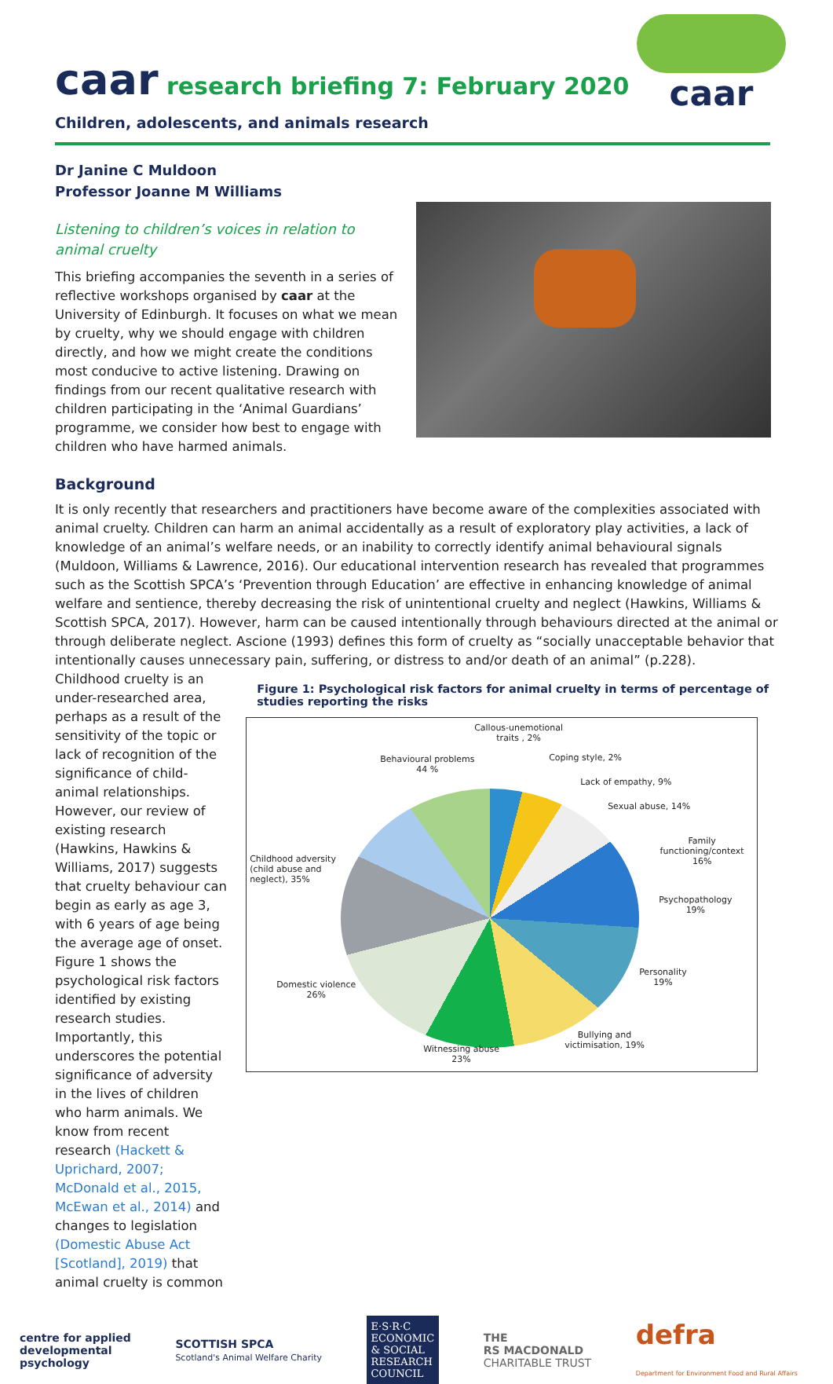caar
caar research briefing 7: February 2020
Children, adolescents, and animals research
Dr Janine C Muldoon
Professor Joanne M Williams
Listening to children’s voices in relation to animal cruelty
This briefing accompanies the seventh in a series of reflective workshops organised by caar at the University of Edinburgh. It focuses on what we mean by cruelty, why we should engage with children directly, and how we might create the conditions most conducive to active listening. Drawing on findings from our recent qualitative research with children participating in the ‘Animal Guardians’ programme, we consider how best to engage with children who have harmed animals.
Background
It is only recently that researchers and practitioners have become aware of the complexities associated with animal cruelty. Children can harm an animal accidentally as a result of exploratory play activities, a lack of knowledge of an animal’s welfare needs, or an inability to correctly identify animal behavioural signals (Muldoon, Williams & Lawrence, 2016). Our educational intervention research has revealed that programmes such as the Scottish SPCA’s ‘Prevention through Education’ are effective in enhancing knowledge of animal welfare and sentience, thereby decreasing the risk of unintentional cruelty and neglect (Hawkins, Williams & Scottish SPCA, 2017). However, harm can be caused intentionally through behaviours directed at the animal or through deliberate neglect. Ascione (1993) defines this form of cruelty as “socially unacceptable behavior that intentionally causes unnecessary pain, suffering, or distress to and/or death of an animal” (p.228).
Childhood cruelty is an under-researched area, perhaps as a result of the sensitivity of the topic or lack of recognition of the significance of child-animal relationships. However, our review of existing research (Hawkins, Hawkins & Williams, 2017) suggests that cruelty behaviour can begin as early as age 3, with 6 years of age being the average age of onset. Figure 1 shows the psychological risk factors identified by existing research studies. Importantly, this underscores the potential significance of adversity in the lives of children who harm animals. We know from recent research (Hackett & Uprichard, 2007; McDonald et al., 2015, McEwan et al., 2014) and changes to legislation (Domestic Abuse Act [Scotland], 2019) that animal cruelty is common
Figure 1: Psychological risk factors for animal cruelty in terms of percentage of studies reporting the risks
Callous-unemotional
traits , 2%
Behavioural problems
44 %
Coping style, 2%
Lack of empathy, 9%
Sexual abuse, 14%
Family functioning/context
16%
Childhood adversity
(child abuse and
neglect), 35%
Psychopathology
19%
Personality
19%
Domestic violence
26%
Bullying and
victimisation, 19%
Witnessing abuse
23%
centre for applied
developmental
psychology
SCOTTISH SPCA
Scotland's Animal Welfare Charity
E·S·R·C
ECONOMIC
& SOCIAL
RESEARCH
COUNCIL
THE
RS MACDONALD
CHARITABLE TRUST
defra
Department for Environment Food and Rural Affairs